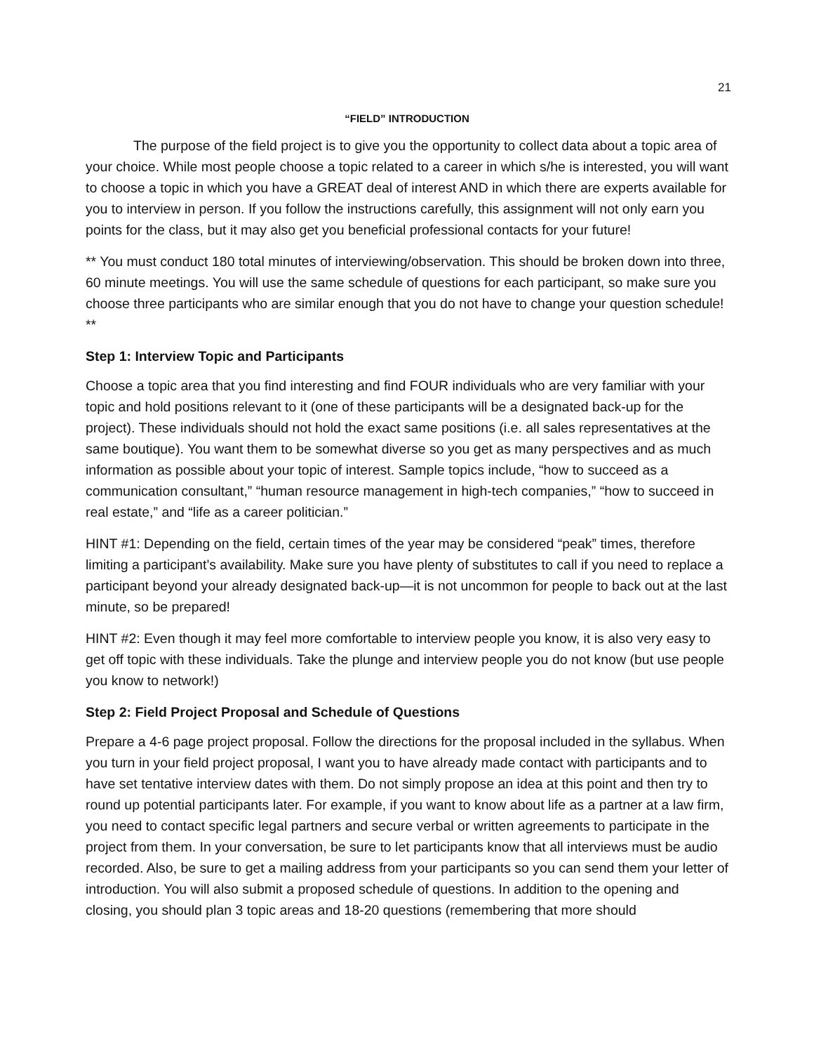21
“FIELD” INTRODUCTION
The purpose of the field project is to give you the opportunity to collect data about a topic area of your choice. While most people choose a topic related to a career in which s/he is interested, you will want to choose a topic in which you have a GREAT deal of interest AND in which there are experts available for you to interview in person. If you follow the instructions carefully, this assignment will not only earn you points for the class, but it may also get you beneficial professional contacts for your future!
** You must conduct 180 total minutes of interviewing/observation. This should be broken down into three, 60 minute meetings. You will use the same schedule of questions for each participant, so make sure you choose three participants who are similar enough that you do not have to change your question schedule! **
Step 1: Interview Topic and Participants
Choose a topic area that you find interesting and find FOUR individuals who are very familiar with your topic and hold positions relevant to it (one of these participants will be a designated back-up for the project). These individuals should not hold the exact same positions (i.e. all sales representatives at the same boutique). You want them to be somewhat diverse so you get as many perspectives and as much information as possible about your topic of interest. Sample topics include, “how to succeed as a communication consultant,” “human resource management in high-tech companies,” “how to succeed in real estate,” and “life as a career politician.”
HINT #1: Depending on the field, certain times of the year may be considered “peak” times, therefore limiting a participant’s availability. Make sure you have plenty of substitutes to call if you need to replace a participant beyond your already designated back-up—it is not uncommon for people to back out at the last minute, so be prepared!
HINT #2: Even though it may feel more comfortable to interview people you know, it is also very easy to get off topic with these individuals. Take the plunge and interview people you do not know (but use people you know to network!)
Step 2: Field Project Proposal and Schedule of Questions
Prepare a 4-6 page project proposal. Follow the directions for the proposal included in the syllabus. When you turn in your field project proposal, I want you to have already made contact with participants and to have set tentative interview dates with them. Do not simply propose an idea at this point and then try to round up potential participants later. For example, if you want to know about life as a partner at a law firm, you need to contact specific legal partners and secure verbal or written agreements to participate in the project from them. In your conversation, be sure to let participants know that all interviews must be audio recorded. Also, be sure to get a mailing address from your participants so you can send them your letter of introduction. You will also submit a proposed schedule of questions. In addition to the opening and closing, you should plan 3 topic areas and 18-20 questions (remembering that more should